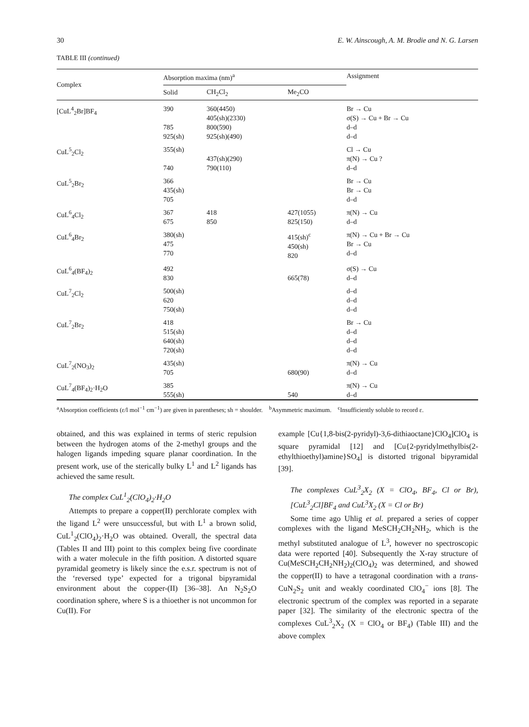30 E. W. Ainscough, A. M. Brodie and N. G. Larsen
TABLE III (continued)
| Complex | Absorption maxima (nm)<sup>a</sup> | | | Assignment |
| --- | --- | --- | --- | --- |
| | Solid | CH<sub>2</sub>Cl<sub>2</sub> | Me<sub>2</sub>CO | |
| [CuL<sup>4</sup><sub>2</sub>Br]BF<sub>4</sub> | 390 785 925(sh) | 360(4450) 405(sh)(2330) 800(590) 925(sh)(490) | | Br → Cu σ(S) → Cu + Br → Cu d–d d–d |
| CuL<sup>5</sup><sub>2</sub>Cl<sub>2</sub> | 355(sh) 740 | 437(sh)(290) 790(110) | | Cl → Cu π(N) → Cu ? d–d |
| CuL<sup>5</sup><sub>2</sub>Br<sub>2</sub> | 366 435(sh) 705 | | | Br → Cu Br → Cu d–d |
| CuL<sup>6</sup><sub>4</sub>Cl<sub>2</sub> | 367 675 | 418 850 | 427(1055) 825(150) | π(N) → Cu d–d |
| CuL<sup>6</sup><sub>4</sub>Br<sub>2</sub> | 380(sh) 475 770 | | 415(sh)<sup>c</sup> 450(sh) 820 | π(N) → Cu + Br → Cu Br → Cu d–d |
| CuL<sup>6</sup><sub>4</sub>(BF<sub>4</sub>)<sub>2</sub> | 492 830 | | 665(78) | σ(S) → Cu d–d |
| CuL<sup>7</sup><sub>2</sub>Cl<sub>2</sub> | 500(sh) 620 750(sh) | | | d–d d–d d–d |
| CuL<sup>7</sup><sub>2</sub>Br<sub>2</sub> | 418 515(sh) 640(sh) 720(sh) | | | Br → Cu d–d d–d d–d |
| CuL<sup>7</sup><sub>2</sub>(NO<sub>3</sub>)<sub>2</sub> | 435(sh) 705 | | 680(90) | π(N) → Cu d–d |
| CuL<sup>7</sup><sub>4</sub>(BF<sub>4</sub>)<sub>2</sub>·H<sub>2</sub>O | 385 555(sh) | | 540 | π(N) → Cu d–d |
<sup>a</sup> Absorption coefficients (ε/l mol<sup>−1</sup> cm<sup>−1</sup>) are given in parentheses; sh = shoulder. <sup>b</sup>Asymmetric maximum. <sup>c</sup>Insufficiently soluble to record ε.
obtained, and this was explained in terms of steric repulsion between the hydrogen atoms of the 2-methyl groups and the halogen ligands impeding square planar coordination. In the present work, use of the sterically bulky L<sup>1</sup> and L<sup>2</sup> ligands has achieved the same result.
The complex CuL<sup>1</sup><sub>2</sub>(ClO<sub>4</sub>)<sub>2</sub>·H<sub>2</sub>O
Attempts to prepare a copper(II) perchlorate complex with the ligand L<sup>2</sup> were unsuccessful, but with L<sup>1</sup> a brown solid, CuL<sup>1</sup><sub>2</sub>(ClO<sub>4</sub>)<sub>2</sub>·H<sub>2</sub>O was obtained. Overall, the spectral data (Tables II and III) point to this complex being five coordinate with a water molecule in the fifth position. A distorted square pyramidal geometry is likely since the e.s.r. spectrum is not of the ‘reversed type’ expected for a trigonal bipyramidal environment about the copper-(II) [36–38]. An N<sub>2</sub>S<sub>2</sub>O coordination sphere, where S is a thioether is not uncommon for Cu(II). For
example [Cu{1,8-bis(2-pyridyl)-3,6-dithiaoctane}ClO<sub>4</sub>]ClO<sub>4</sub> is square pyramidal [12] and [Cu{2-pyridylmethylbis(2-ethylthioethyl)amine}SO<sub>4</sub>] is distorted trigonal bipyramidal [39].
The complexes CuL<sup>3</sup><sub>2</sub>X<sub>2</sub> (X = ClO<sub>4</sub>, BF<sub>4</sub>, Cl or Br), [CuL<sup>3</sup><sub>2</sub>Cl]BF<sub>4</sub> and CuL<sup>3</sup>X<sub>2</sub> (X = Cl or Br)
Some time ago Uhlig et al. prepared a series of copper complexes with the ligand MeSCH<sub>2</sub>CH<sub>2</sub>NH<sub>2</sub>, which is the methyl substituted analogue of L<sup>3</sup>, however no spectroscopic data were reported [40]. Subsequently the X-ray structure of Cu(MeSCH<sub>2</sub>CH<sub>2</sub>NH<sub>2</sub>)<sub>2</sub>(ClO<sub>4</sub>)<sub>2</sub> was determined, and showed the copper(II) to have a tetragonal coordination with a trans- CuN<sub>2</sub>S<sub>2</sub> unit and weakly coordinated ClO<sub>4</sub><sup>−</sup> ions [8]. The electronic spectrum of the complex was reported in a separate paper [32]. The similarity of the electronic spectra of the complexes CuL<sup>3</sup><sub>2</sub>X<sub>2</sub> (X = ClO<sub>4</sub> or BF<sub>4</sub>) (Table III) and the above complex